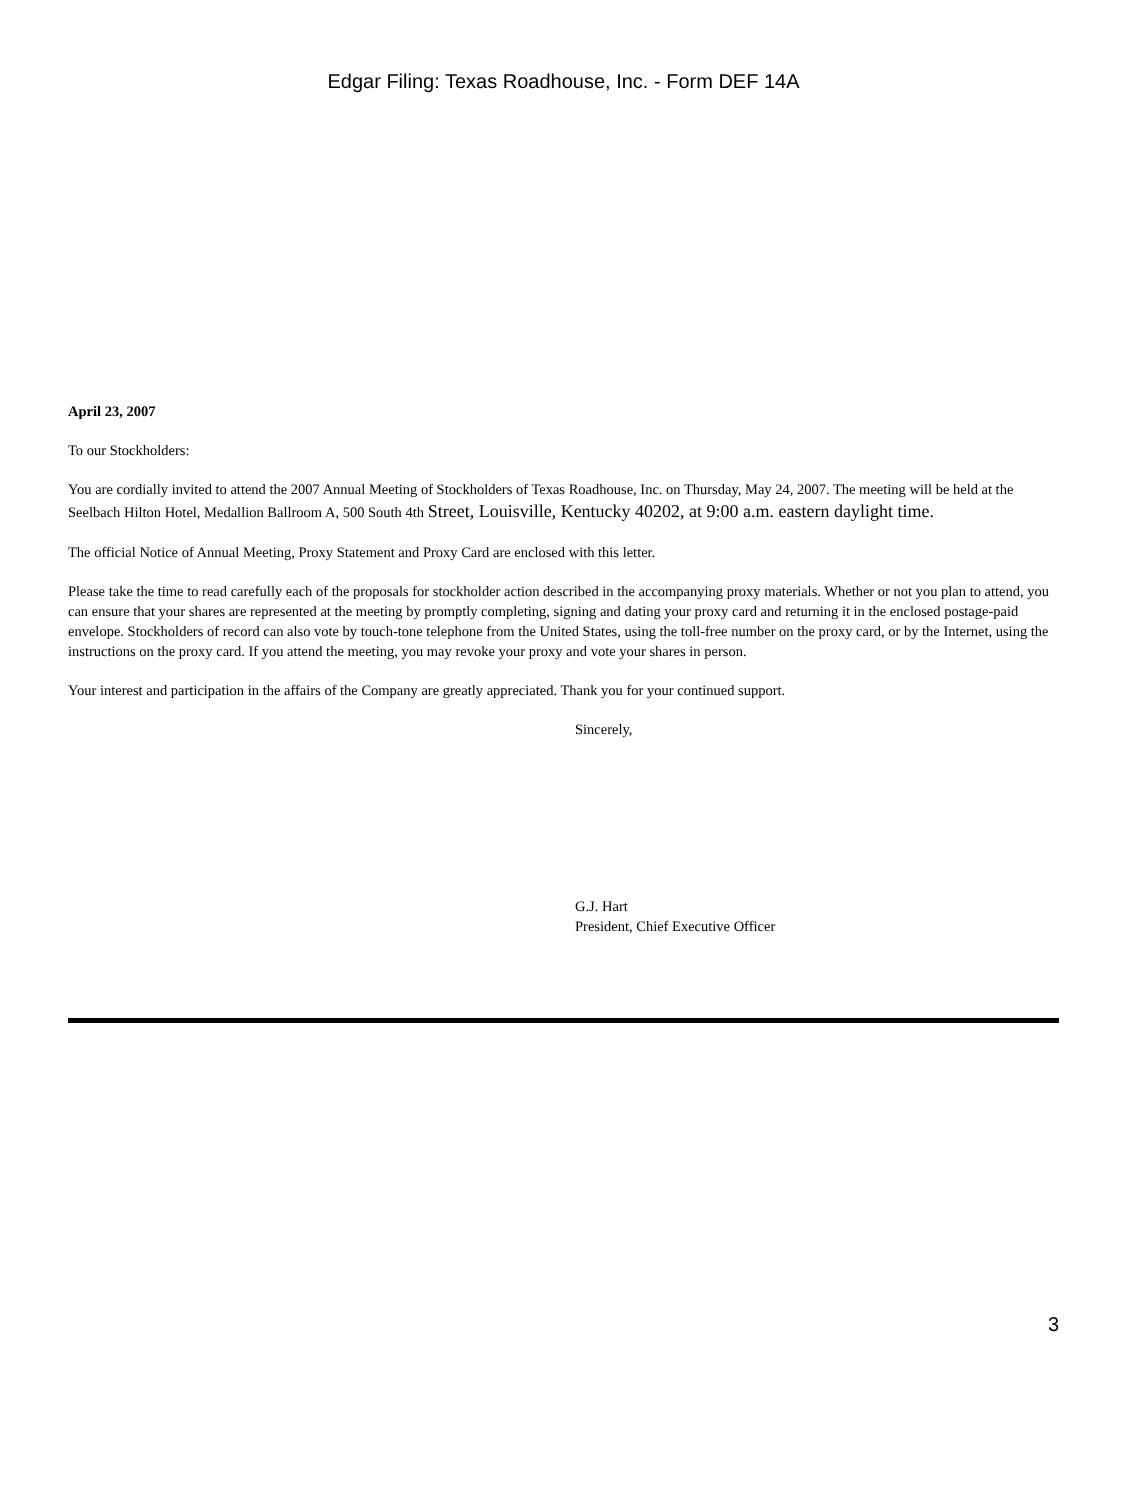Edgar Filing: Texas Roadhouse, Inc. - Form DEF 14A
April 23, 2007
To our Stockholders:
You are cordially invited to attend the 2007 Annual Meeting of Stockholders of Texas Roadhouse, Inc. on Thursday, May 24, 2007. The meeting will be held at the Seelbach Hilton Hotel, Medallion Ballroom A, 500 South 4th Street, Louisville, Kentucky 40202, at 9:00 a.m. eastern daylight time.
The official Notice of Annual Meeting, Proxy Statement and Proxy Card are enclosed with this letter.
Please take the time to read carefully each of the proposals for stockholder action described in the accompanying proxy materials. Whether or not you plan to attend, you can ensure that your shares are represented at the meeting by promptly completing, signing and dating your proxy card and returning it in the enclosed postage-paid envelope. Stockholders of record can also vote by touch-tone telephone from the United States, using the toll-free number on the proxy card, or by the Internet, using the instructions on the proxy card. If you attend the meeting, you may revoke your proxy and vote your shares in person.
Your interest and participation in the affairs of the Company are greatly appreciated. Thank you for your continued support.
Sincerely,
G.J. Hart
President, Chief Executive Officer
3